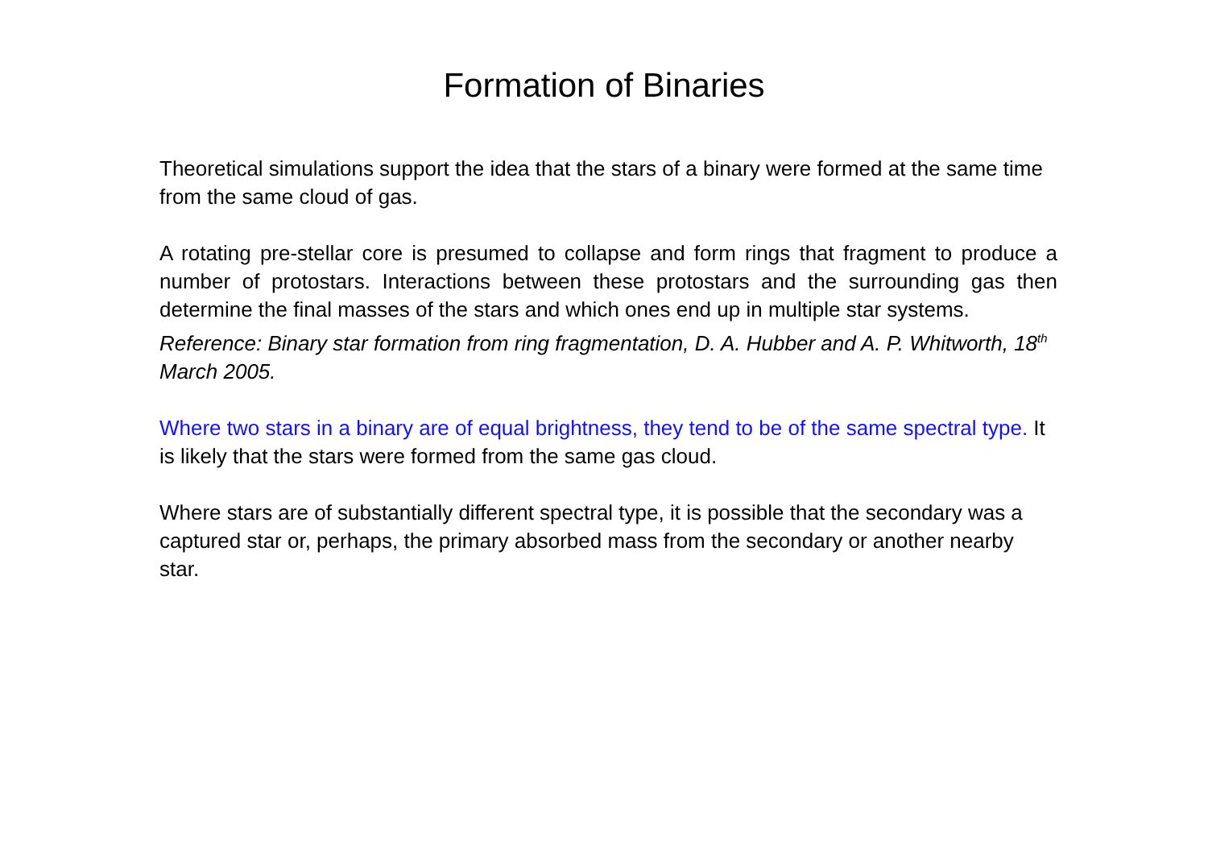Formation of Binaries
Theoretical simulations support the idea that the stars of a binary were formed at the same time from the same cloud of gas.
A rotating pre-stellar core is presumed to collapse and form rings that fragment to produce a number of protostars. Interactions between these protostars and the surrounding gas then determine the final masses of the stars and which ones end up in multiple star systems.
Reference: Binary star formation from ring fragmentation, D. A. Hubber and A. P. Whitworth, 18<sup>th</sup> March 2005.
Where two stars in a binary are of equal brightness, they tend to be of the same spectral type. It is likely that the stars were formed from the same gas cloud.
Where stars are of substantially different spectral type, it is possible that the secondary was a captured star or, perhaps, the primary absorbed mass from the secondary or another nearby star.